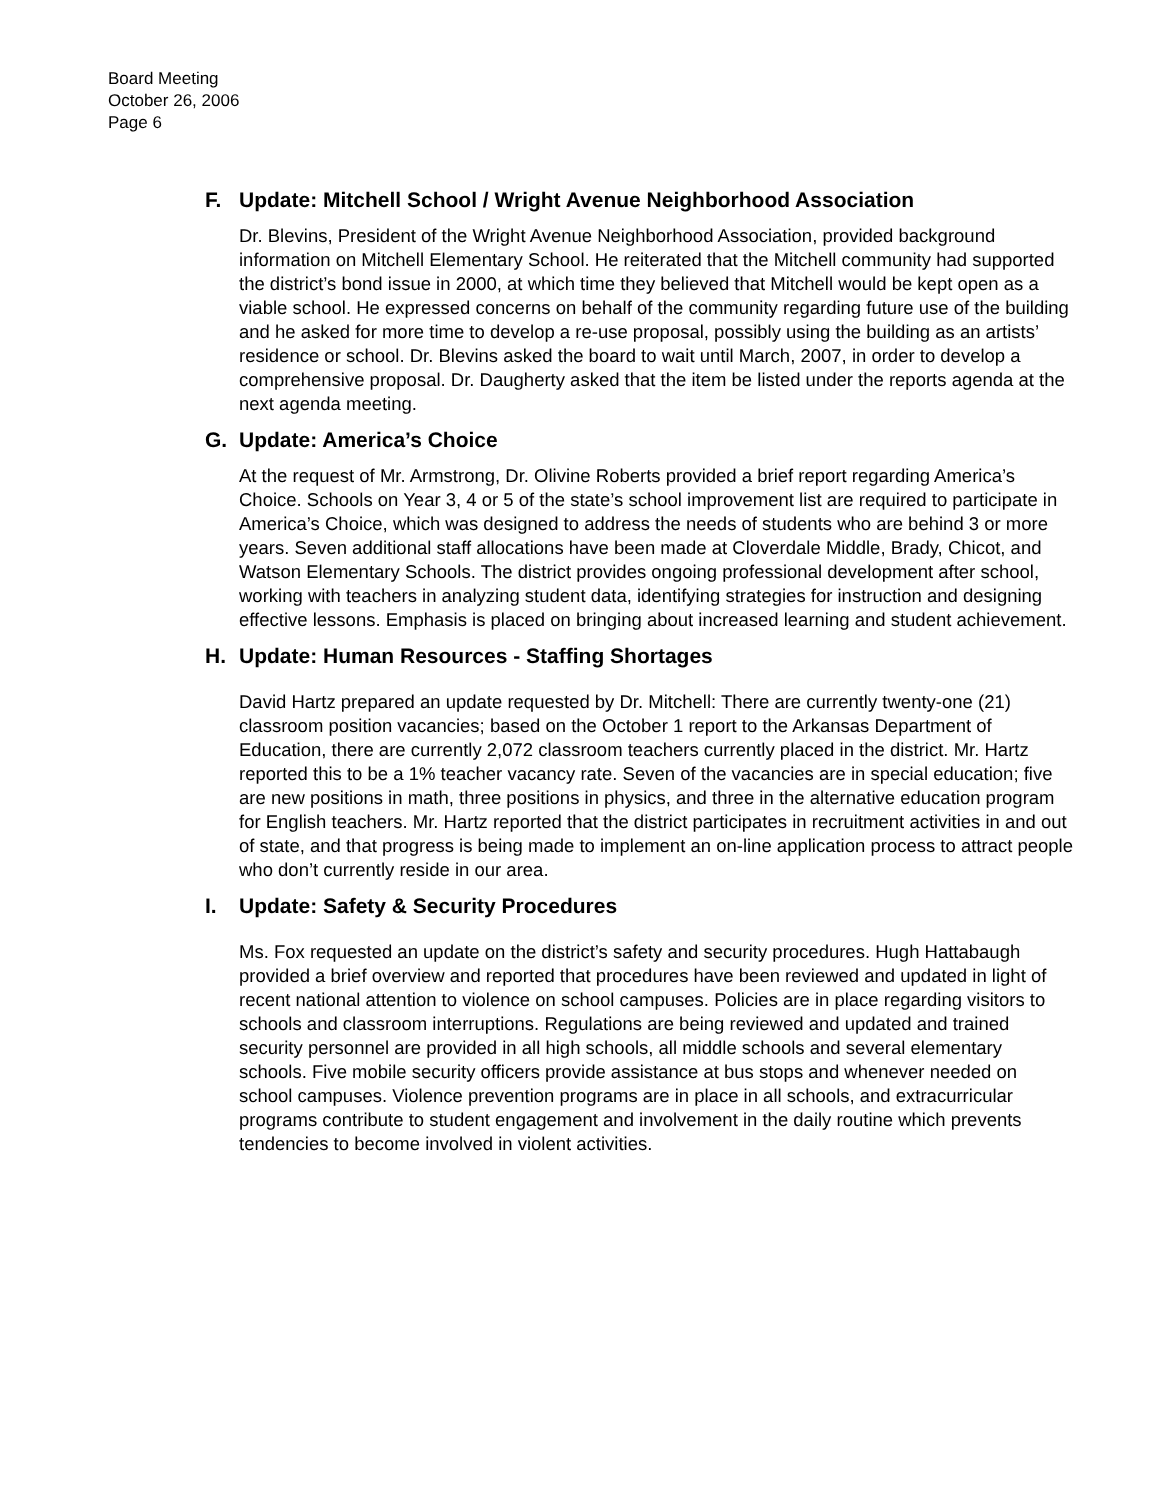Board Meeting
October 26, 2006
Page 6
F. Update: Mitchell School / Wright Avenue Neighborhood Association
Dr. Blevins, President of the Wright Avenue Neighborhood Association, provided background information on Mitchell Elementary School. He reiterated that the Mitchell community had supported the district’s bond issue in 2000, at which time they believed that Mitchell would be kept open as a viable school. He expressed concerns on behalf of the community regarding future use of the building and he asked for more time to develop a re-use proposal, possibly using the building as an artists’ residence or school. Dr. Blevins asked the board to wait until March, 2007, in order to develop a comprehensive proposal. Dr. Daugherty asked that the item be listed under the reports agenda at the next agenda meeting.
G. Update: America’s Choice
At the request of Mr. Armstrong, Dr. Olivine Roberts provided a brief report regarding America’s Choice. Schools on Year 3, 4 or 5 of the state’s school improvement list are required to participate in America’s Choice, which was designed to address the needs of students who are behind 3 or more years. Seven additional staff allocations have been made at Cloverdale Middle, Brady, Chicot, and Watson Elementary Schools. The district provides ongoing professional development after school, working with teachers in analyzing student data, identifying strategies for instruction and designing effective lessons. Emphasis is placed on bringing about increased learning and student achievement.
H. Update: Human Resources - Staffing Shortages
David Hartz prepared an update requested by Dr. Mitchell: There are currently twenty-one (21) classroom position vacancies; based on the October 1 report to the Arkansas Department of Education, there are currently 2,072 classroom teachers currently placed in the district. Mr. Hartz reported this to be a 1% teacher vacancy rate. Seven of the vacancies are in special education; five are new positions in math, three positions in physics, and three in the alternative education program for English teachers. Mr. Hartz reported that the district participates in recruitment activities in and out of state, and that progress is being made to implement an on-line application process to attract people who don’t currently reside in our area.
I. Update: Safety & Security Procedures
Ms. Fox requested an update on the district’s safety and security procedures. Hugh Hattabaugh provided a brief overview and reported that procedures have been reviewed and updated in light of recent national attention to violence on school campuses. Policies are in place regarding visitors to schools and classroom interruptions. Regulations are being reviewed and updated and trained security personnel are provided in all high schools, all middle schools and several elementary schools. Five mobile security officers provide assistance at bus stops and whenever needed on school campuses. Violence prevention programs are in place in all schools, and extracurricular programs contribute to student engagement and involvement in the daily routine which prevents tendencies to become involved in violent activities.